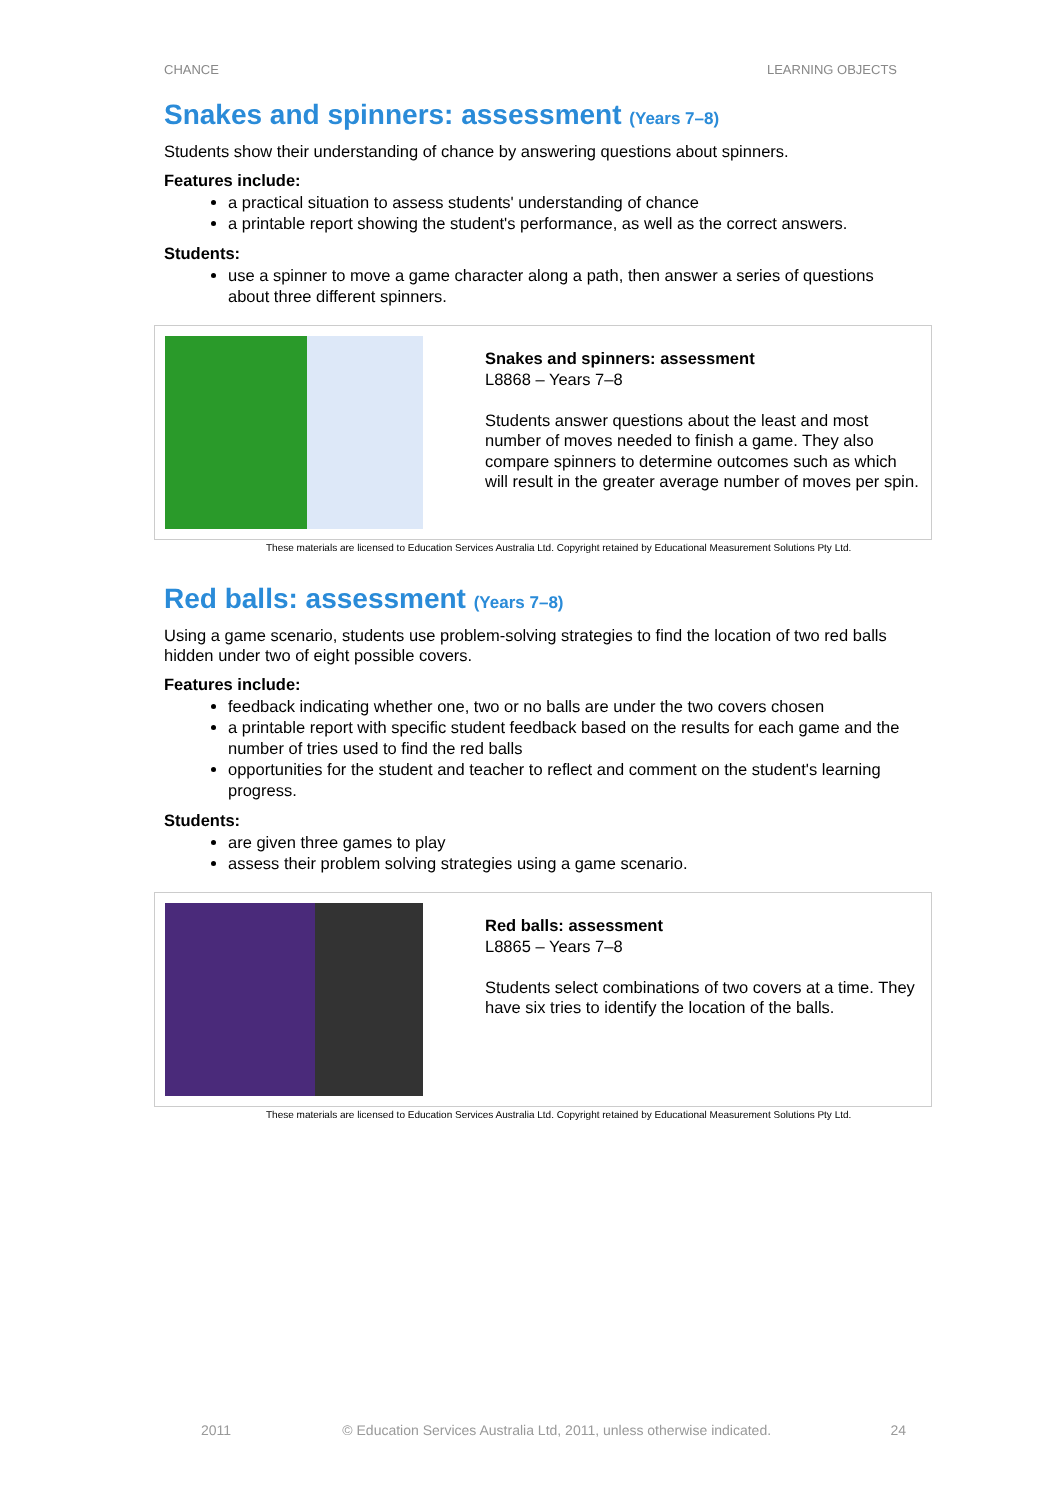CHANCE LEARNING OBJECTS
Snakes and spinners: assessment (Years 7–8)
Students show their understanding of chance by answering questions about spinners.
Features include:
a practical situation to assess students' understanding of chance
a printable report showing the student's performance, as well as the correct answers.
Students:
use a spinner to move a game character along a path, then answer a series of questions about three different spinners.
Snakes and spinners: assessment
L8868 – Years 7–8
Students answer questions about the least and most number of moves needed to finish a game. They also compare spinners to determine outcomes such as which will result in the greater average number of moves per spin.
These materials are licensed to Education Services Australia Ltd. Copyright retained by Educational Measurement Solutions Pty Ltd.
Red balls: assessment (Years 7–8)
Using a game scenario, students use problem-solving strategies to find the location of two red balls hidden under two of eight possible covers.
Features include:
feedback indicating whether one, two or no balls are under the two covers chosen
a printable report with specific student feedback based on the results for each game and the number of tries used to find the red balls
opportunities for the student and teacher to reflect and comment on the student's learning progress.
Students:
are given three games to play
assess their problem solving strategies using a game scenario.
Red balls: assessment
L8865 – Years 7–8
Students select combinations of two covers at a time. They have six tries to identify the location of the balls.
These materials are licensed to Education Services Australia Ltd. Copyright retained by Educational Measurement Solutions Pty Ltd.
2011 © Education Services Australia Ltd, 2011, unless otherwise indicated. 24